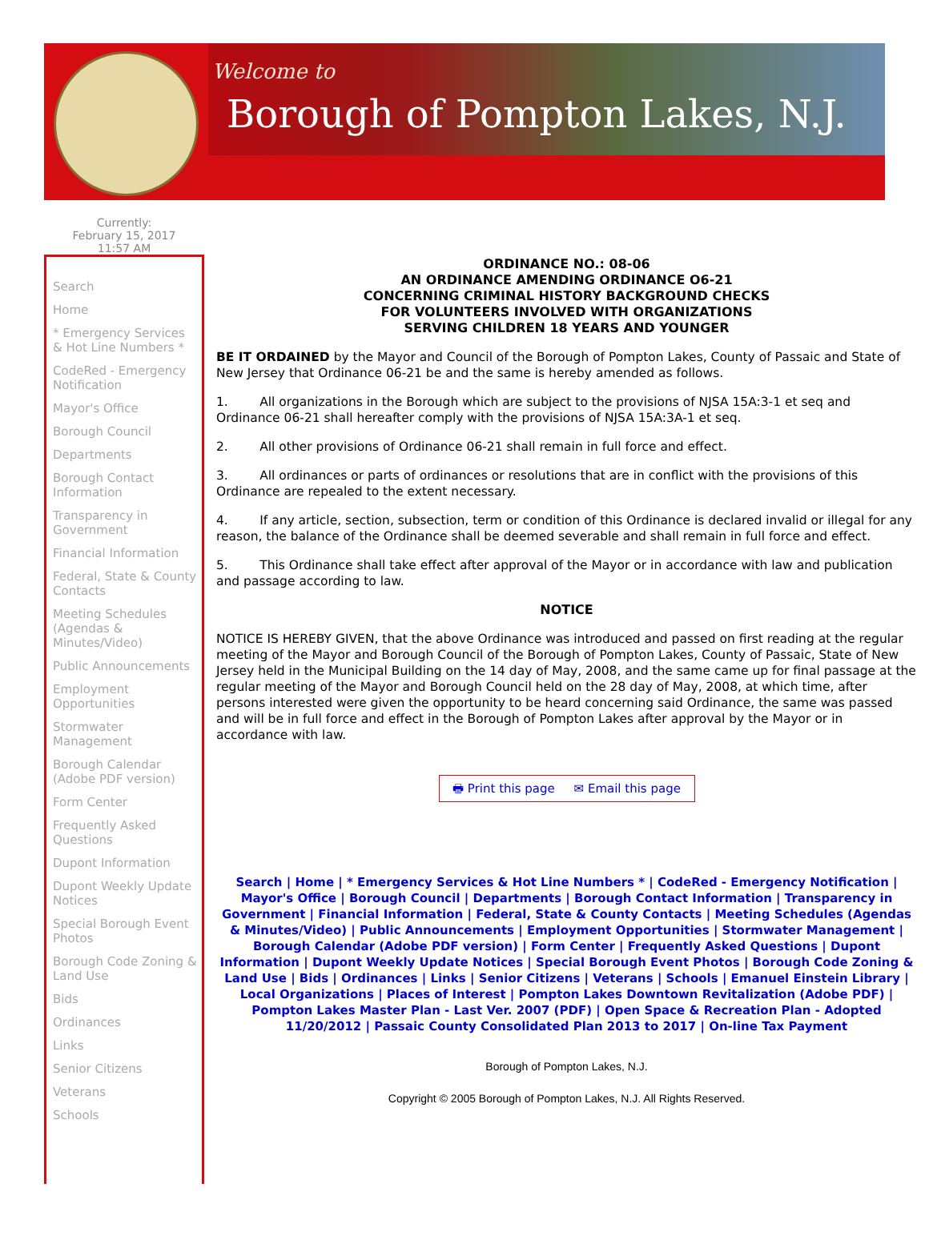Welcome to
Borough of Pompton Lakes, N.J.
Currently:
February 15, 2017
11:57 AM
Search
Home
* Emergency Services & Hot Line Numbers *
CodeRed - Emergency Notification
Mayor's Office
Borough Council
Departments
Borough Contact Information
Transparency in Government
Financial Information
Federal, State & County Contacts
Meeting Schedules (Agendas & Minutes/Video)
Public Announcements
Employment Opportunities
Stormwater Management
Borough Calendar (Adobe PDF version)
Form Center
Frequently Asked Questions
Dupont Information
Dupont Weekly Update Notices
Special Borough Event Photos
Borough Code Zoning & Land Use
Bids
Ordinances
Links
Senior Citizens
Veterans
Schools
ORDINANCE NO.: 08-06
AN ORDINANCE AMENDING ORDINANCE O6-21
CONCERNING CRIMINAL HISTORY BACKGROUND CHECKS
FOR VOLUNTEERS INVOLVED WITH ORGANIZATIONS
SERVING CHILDREN 18 YEARS AND YOUNGER
BE IT ORDAINED by the Mayor and Council of the Borough of Pompton Lakes, County of Passaic and State of New Jersey that Ordinance 06-21 be and the same is hereby amended as follows.
1. All organizations in the Borough which are subject to the provisions of NJSA 15A:3-1 et seq and Ordinance 06-21 shall hereafter comply with the provisions of NJSA 15A:3A-1 et seq.
2. All other provisions of Ordinance 06-21 shall remain in full force and effect.
3. All ordinances or parts of ordinances or resolutions that are in conflict with the provisions of this Ordinance are repealed to the extent necessary.
4. If any article, section, subsection, term or condition of this Ordinance is declared invalid or illegal for any reason, the balance of the Ordinance shall be deemed severable and shall remain in full force and effect.
5. This Ordinance shall take effect after approval of the Mayor or in accordance with law and publication and passage according to law.
NOTICE
NOTICE IS HEREBY GIVEN, that the above Ordinance was introduced and passed on first reading at the regular meeting of the Mayor and Borough Council of the Borough of Pompton Lakes, County of Passaic, State of New Jersey held in the Municipal Building on the 14 day of May, 2008, and the same came up for final passage at the regular meeting of the Mayor and Borough Council held on the 28 day of May, 2008, at which time, after persons interested were given the opportunity to be heard concerning said Ordinance, the same was passed and will be in full force and effect in the Borough of Pompton Lakes after approval by the Mayor or in accordance with law.
🖶 Print this page ✉ Email this page
Search | Home | * Emergency Services & Hot Line Numbers * | CodeRed - Emergency Notification | Mayor's Office | Borough Council | Departments | Borough Contact Information | Transparency in Government | Financial Information | Federal, State & County Contacts | Meeting Schedules (Agendas & Minutes/Video) | Public Announcements | Employment Opportunities | Stormwater Management | Borough Calendar (Adobe PDF version) | Form Center | Frequently Asked Questions | Dupont Information | Dupont Weekly Update Notices | Special Borough Event Photos | Borough Code Zoning & Land Use | Bids | Ordinances | Links | Senior Citizens | Veterans | Schools | Emanuel Einstein Library | Local Organizations | Places of Interest | Pompton Lakes Downtown Revitalization (Adobe PDF) | Pompton Lakes Master Plan - Last Ver. 2007 (PDF) | Open Space & Recreation Plan - Adopted 11/20/2012 | Passaic County Consolidated Plan 2013 to 2017 | On-line Tax Payment
Borough of Pompton Lakes, N.J.
Copyright © 2005 Borough of Pompton Lakes, N.J. All Rights Reserved.